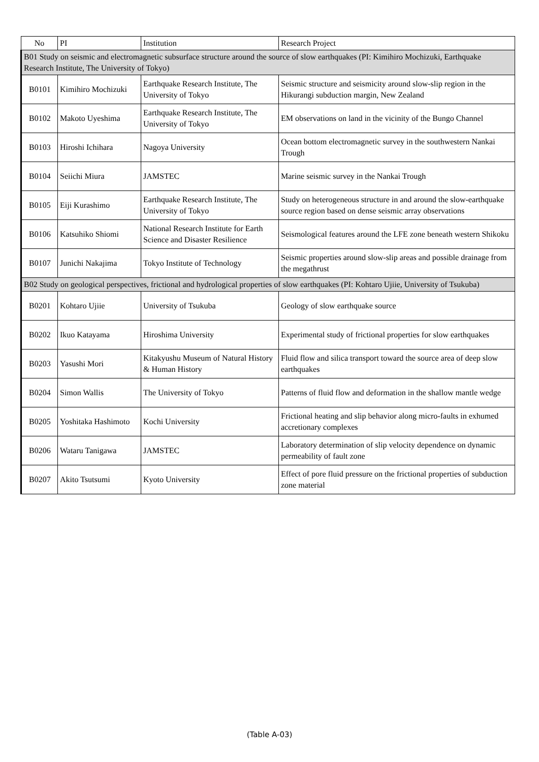| No | PI | Institution | Research Project |
| --- | --- | --- | --- |
| B01 Study on seismic and electromagnetic subsurface structure around the source of slow earthquakes (PI: Kimihiro Mochizuki, Earthquake Research Institute, The University of Tokyo) | | | |
| B0101 | Kimihiro Mochizuki | Earthquake Research Institute, The University of Tokyo | Seismic structure and seismicity around slow-slip region in the Hikurangi subduction margin, New Zealand |
| B0102 | Makoto Uyeshima | Earthquake Research Institute, The University of Tokyo | EM observations on land in the vicinity of the Bungo Channel |
| B0103 | Hiroshi Ichihara | Nagoya University | Ocean bottom electromagnetic survey in the southwestern Nankai Trough |
| B0104 | Seiichi Miura | JAMSTEC | Marine seismic survey in the Nankai Trough |
| B0105 | Eiji Kurashimo | Earthquake Research Institute, The University of Tokyo | Study on heterogeneous structure in and around the slow-earthquake source region based on dense seismic array observations |
| B0106 | Katsuhiko Shiomi | National Research Institute for Earth Science and Disaster Resilience | Seismological features around the LFE zone beneath western Shikoku |
| B0107 | Junichi Nakajima | Tokyo Institute of Technology | Seismic properties around slow-slip areas and possible drainage from the megathrust |
| B02 Study on geological perspectives, frictional and hydrological properties of slow earthquakes (PI: Kohtaro Ujiie, University of Tsukuba) | | | |
| B0201 | Kohtaro Ujiie | University of Tsukuba | Geology of slow earthquake source |
| B0202 | Ikuo Katayama | Hiroshima University | Experimental study of frictional properties for slow earthquakes |
| B0203 | Yasushi Mori | Kitakyushu Museum of Natural History & Human History | Fluid flow and silica transport toward the source area of deep slow earthquakes |
| B0204 | Simon Wallis | The University of Tokyo | Patterns of fluid flow and deformation in the shallow mantle wedge |
| B0205 | Yoshitaka Hashimoto | Kochi University | Frictional heating and slip behavior along micro-faults in exhumed accretionary complexes |
| B0206 | Wataru Tanigawa | JAMSTEC | Laboratory determination of slip velocity dependence on dynamic permeability of fault zone |
| B0207 | Akito Tsutsumi | Kyoto University | Effect of pore fluid pressure on the frictional properties of subduction zone material |
(Table A-03)